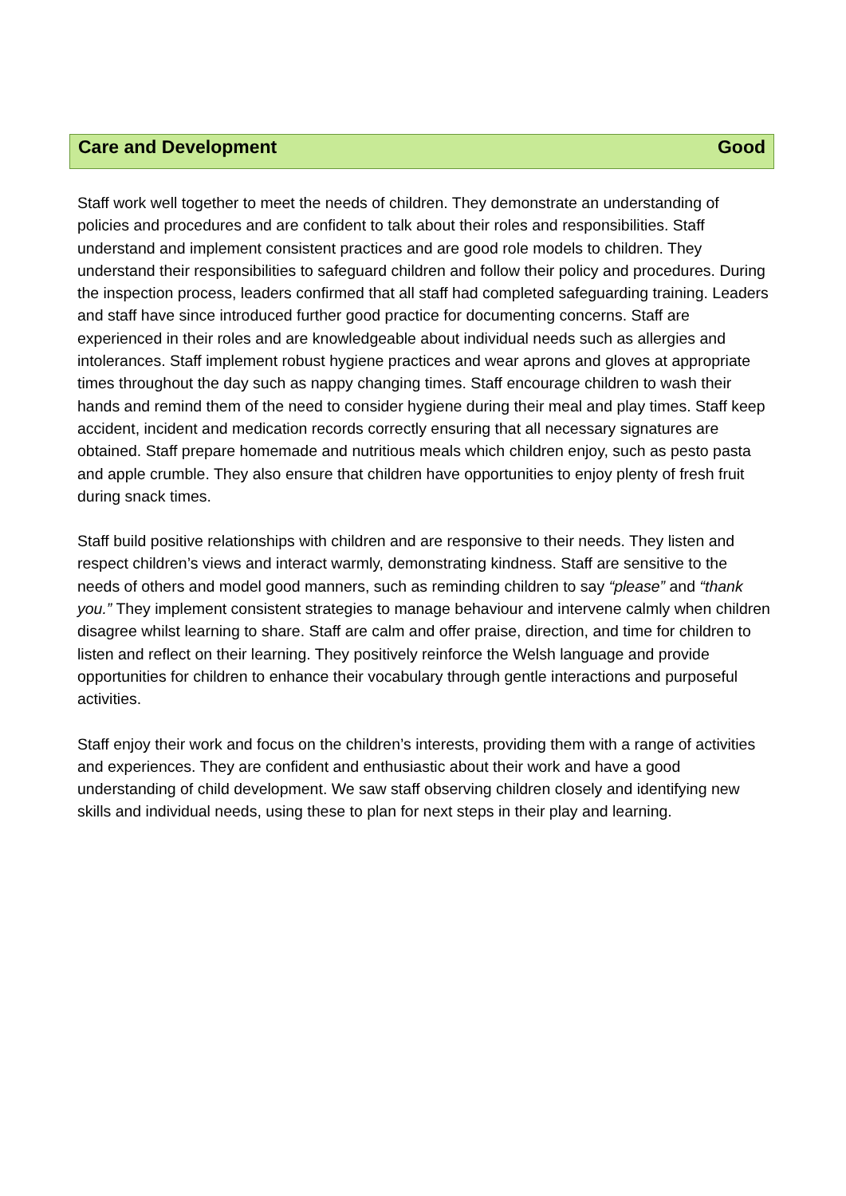Care and Development Good
Staff work well together to meet the needs of children. They demonstrate an understanding of policies and procedures and are confident to talk about their roles and responsibilities. Staff understand and implement consistent practices and are good role models to children. They understand their responsibilities to safeguard children and follow their policy and procedures. During the inspection process, leaders confirmed that all staff had completed safeguarding training. Leaders and staff have since introduced further good practice for documenting concerns. Staff are experienced in their roles and are knowledgeable about individual needs such as allergies and intolerances. Staff implement robust hygiene practices and wear aprons and gloves at appropriate times throughout the day such as nappy changing times. Staff encourage children to wash their hands and remind them of the need to consider hygiene during their meal and play times. Staff keep accident, incident and medication records correctly ensuring that all necessary signatures are obtained. Staff prepare homemade and nutritious meals which children enjoy, such as pesto pasta and apple crumble. They also ensure that children have opportunities to enjoy plenty of fresh fruit during snack times.
Staff build positive relationships with children and are responsive to their needs. They listen and respect children’s views and interact warmly, demonstrating kindness. Staff are sensitive to the needs of others and model good manners, such as reminding children to say “please” and “thank you.” They implement consistent strategies to manage behaviour and intervene calmly when children disagree whilst learning to share. Staff are calm and offer praise, direction, and time for children to listen and reflect on their learning. They positively reinforce the Welsh language and provide opportunities for children to enhance their vocabulary through gentle interactions and purposeful activities.
Staff enjoy their work and focus on the children’s interests, providing them with a range of activities and experiences. They are confident and enthusiastic about their work and have a good understanding of child development. We saw staff observing children closely and identifying new skills and individual needs, using these to plan for next steps in their play and learning.